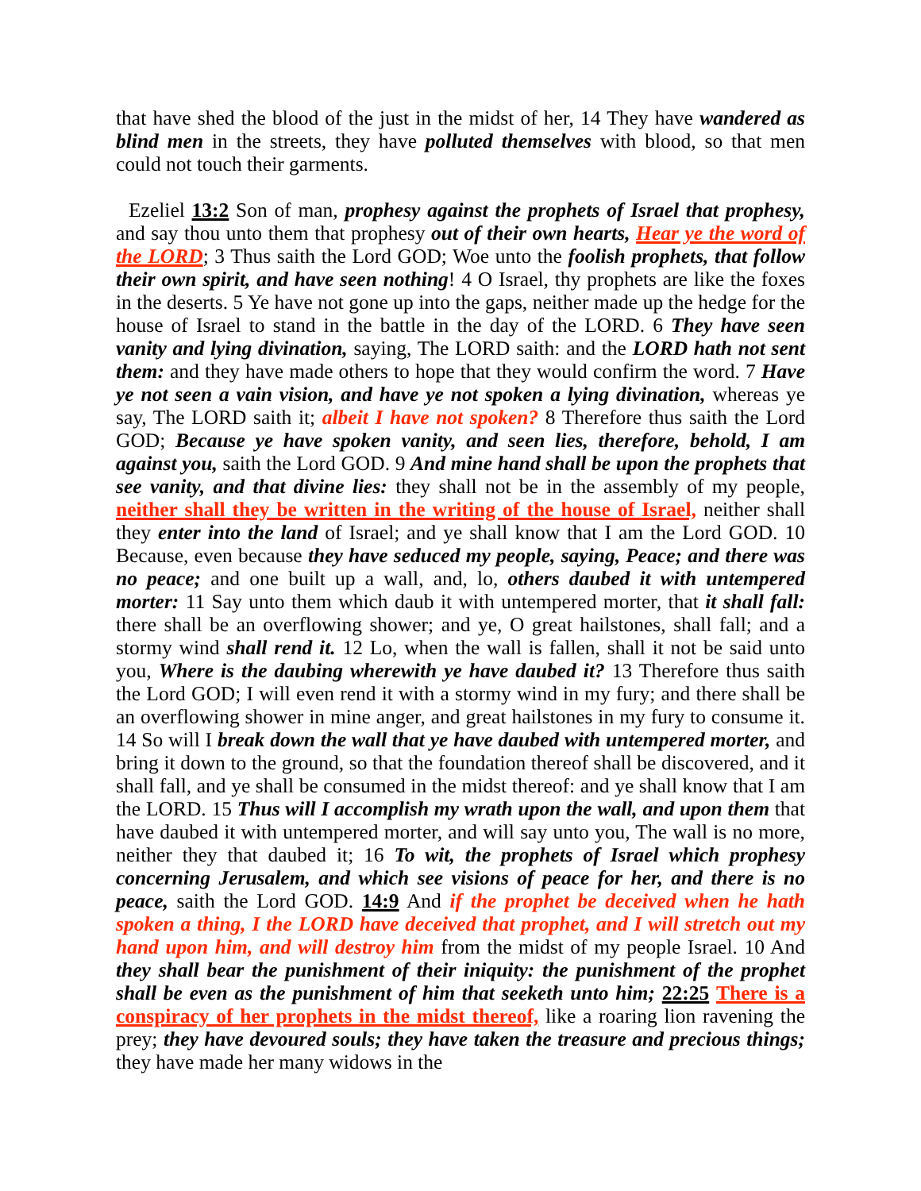that have shed the blood of the just in the midst of her, 14 They have wandered as blind men in the streets, they have polluted themselves with blood, so that men could not touch their garments.
Ezeliel 13:2 Son of man, prophesy against the prophets of Israel that prophesy, and say thou unto them that prophesy out of their own hearts, Hear ye the word of the LORD; 3 Thus saith the Lord GOD; Woe unto the foolish prophets, that follow their own spirit, and have seen nothing! 4 O Israel, thy prophets are like the foxes in the deserts. 5 Ye have not gone up into the gaps, neither made up the hedge for the house of Israel to stand in the battle in the day of the LORD. 6 They have seen vanity and lying divination, saying, The LORD saith: and the LORD hath not sent them: and they have made others to hope that they would confirm the word. 7 Have ye not seen a vain vision, and have ye not spoken a lying divination, whereas ye say, The LORD saith it; albeit I have not spoken? 8 Therefore thus saith the Lord GOD; Because ye have spoken vanity, and seen lies, therefore, behold, I am against you, saith the Lord GOD. 9 And mine hand shall be upon the prophets that see vanity, and that divine lies: they shall not be in the assembly of my people, neither shall they be written in the writing of the house of Israel, neither shall they enter into the land of Israel; and ye shall know that I am the Lord GOD. 10 Because, even because they have seduced my people, saying, Peace; and there was no peace; and one built up a wall, and, lo, others daubed it with untempered morter: 11 Say unto them which daub it with untempered morter, that it shall fall: there shall be an overflowing shower; and ye, O great hailstones, shall fall; and a stormy wind shall rend it. 12 Lo, when the wall is fallen, shall it not be said unto you, Where is the daubing wherewith ye have daubed it? 13 Therefore thus saith the Lord GOD; I will even rend it with a stormy wind in my fury; and there shall be an overflowing shower in mine anger, and great hailstones in my fury to consume it. 14 So will I break down the wall that ye have daubed with untempered morter, and bring it down to the ground, so that the foundation thereof shall be discovered, and it shall fall, and ye shall be consumed in the midst thereof: and ye shall know that I am the LORD. 15 Thus will I accomplish my wrath upon the wall, and upon them that have daubed it with untempered morter, and will say unto you, The wall is no more, neither they that daubed it; 16 To wit, the prophets of Israel which prophesy concerning Jerusalem, and which see visions of peace for her, and there is no peace, saith the Lord GOD. 14:9 And if the prophet be deceived when he hath spoken a thing, I the LORD have deceived that prophet, and I will stretch out my hand upon him, and will destroy him from the midst of my people Israel. 10 And they shall bear the punishment of their iniquity: the punishment of the prophet shall be even as the punishment of him that seeketh unto him; 22:25 There is a conspiracy of her prophets in the midst thereof, like a roaring lion ravening the prey; they have devoured souls; they have taken the treasure and precious things; they have made her many widows in the